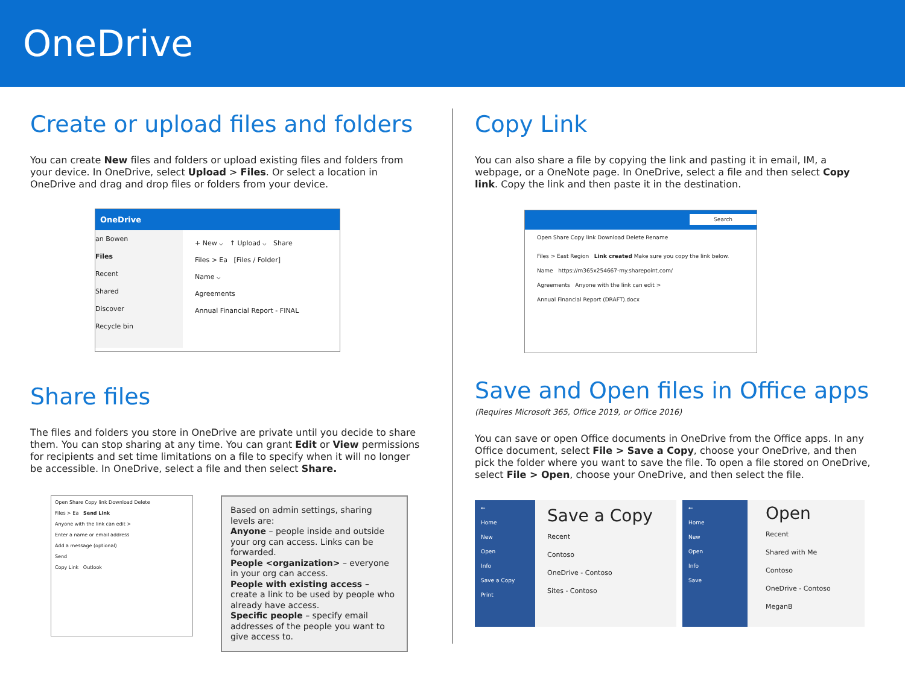OneDrive
Create or upload files and folders
You can create New files and folders or upload existing files and folders from your device. In OneDrive, select Upload > Files. Or select a location in OneDrive and drag and drop files or folders from your device.
OneDrive
an Bowen
Files
Recent
Shared
Discover
Recycle bin
+ New ⌵ ↑ Upload ⌵ Share
Files > Ea [Files / Folder]
Name ⌵
Agreements
Annual Financial Report - FINAL
Share files
The files and folders you store in OneDrive are private until you decide to share them. You can stop sharing at any time. You can grant Edit or View permissions for recipients and set time limitations on a file to specify when it will no longer be accessible. In OneDrive, select a file and then select Share.
Open Share Copy link Download Delete
Files > Ea Send Link
Anyone with the link can edit >
Enter a name or email address
Add a message (optional)
Send
Copy Link Outlook
Based on admin settings, sharing levels are:
Anyone – people inside and outside your org can access. Links can be forwarded.
People <organization> – everyone in your org can access.
People with existing access – create a link to be used by people who already have access.
Specific people – specify email addresses of the people you want to give access to.
Copy Link
You can also share a file by copying the link and pasting it in email, IM, a webpage, or a OneNote page. In OneDrive, select a file and then select Copy link. Copy the link and then paste it in the destination.
Search
Open Share Copy link Download Delete Rename
Files > East Region Link created Make sure you copy the link below.
Name https://m365x254667-my.sharepoint.com/
Agreements Anyone with the link can edit >
Annual Financial Report (DRAFT).docx
Save and Open files in Office apps
(Requires Microsoft 365, Office 2019, or Office 2016)
You can save or open Office documents in OneDrive from the Office apps. In any Office document, select File > Save a Copy, choose your OneDrive, and then pick the folder where you want to save the file. To open a file stored on OneDrive, select File > Open, choose your OneDrive, and then select the file.
←
Home
New
Open
Info
Save a Copy
Print
Save a Copy
Recent
Contoso
OneDrive - Contoso
Sites - Contoso
←
Home
New
Open
Info
Save
Open
Recent
Shared with Me
Contoso
OneDrive - Contoso
MeganB